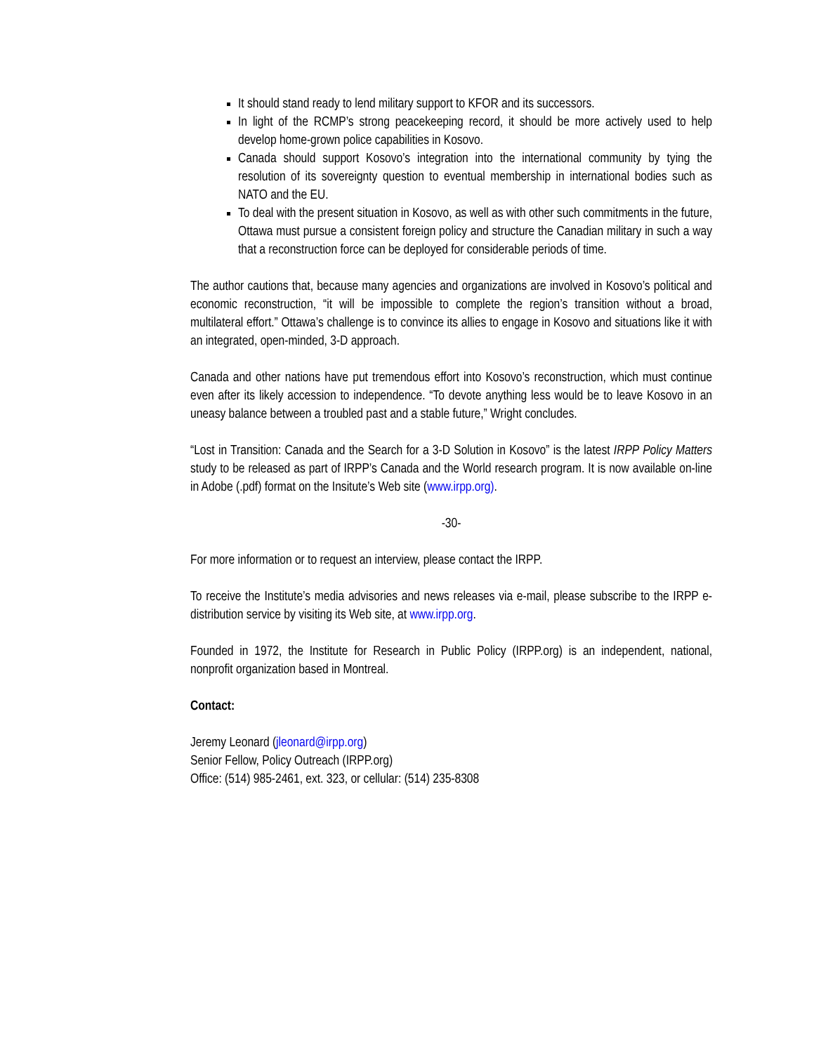It should stand ready to lend military support to KFOR and its successors.
In light of the RCMP’s strong peacekeeping record, it should be more actively used to help develop home-grown police capabilities in Kosovo.
Canada should support Kosovo’s integration into the international community by tying the resolution of its sovereignty question to eventual membership in international bodies such as NATO and the EU.
To deal with the present situation in Kosovo, as well as with other such commitments in the future, Ottawa must pursue a consistent foreign policy and structure the Canadian military in such a way that a reconstruction force can be deployed for considerable periods of time.
The author cautions that, because many agencies and organizations are involved in Kosovo’s political and economic reconstruction, “it will be impossible to complete the region’s transition without a broad, multilateral effort.” Ottawa’s challenge is to convince its allies to engage in Kosovo and situations like it with an integrated, open-minded, 3-D approach.
Canada and other nations have put tremendous effort into Kosovo’s reconstruction, which must continue even after its likely accession to independence. “To devote anything less would be to leave Kosovo in an uneasy balance between a troubled past and a stable future,” Wright concludes.
“Lost in Transition: Canada and the Search for a 3-D Solution in Kosovo” is the latest IRPP Policy Matters study to be released as part of IRPP’s Canada and the World research program. It is now available on-line in Adobe (.pdf) format on the Insitute’s Web site (www.irpp.org).
-30-
For more information or to request an interview, please contact the IRPP.
To receive the Institute’s media advisories and news releases via e-mail, please subscribe to the IRPP e-distribution service by visiting its Web site, at www.irpp.org.
Founded in 1972, the Institute for Research in Public Policy (IRPP.org) is an independent, national, nonprofit organization based in Montreal.
Contact:
Jeremy Leonard (jleonard@irpp.org)
Senior Fellow, Policy Outreach (IRPP.org)
Office: (514) 985-2461, ext. 323, or cellular: (514) 235-8308